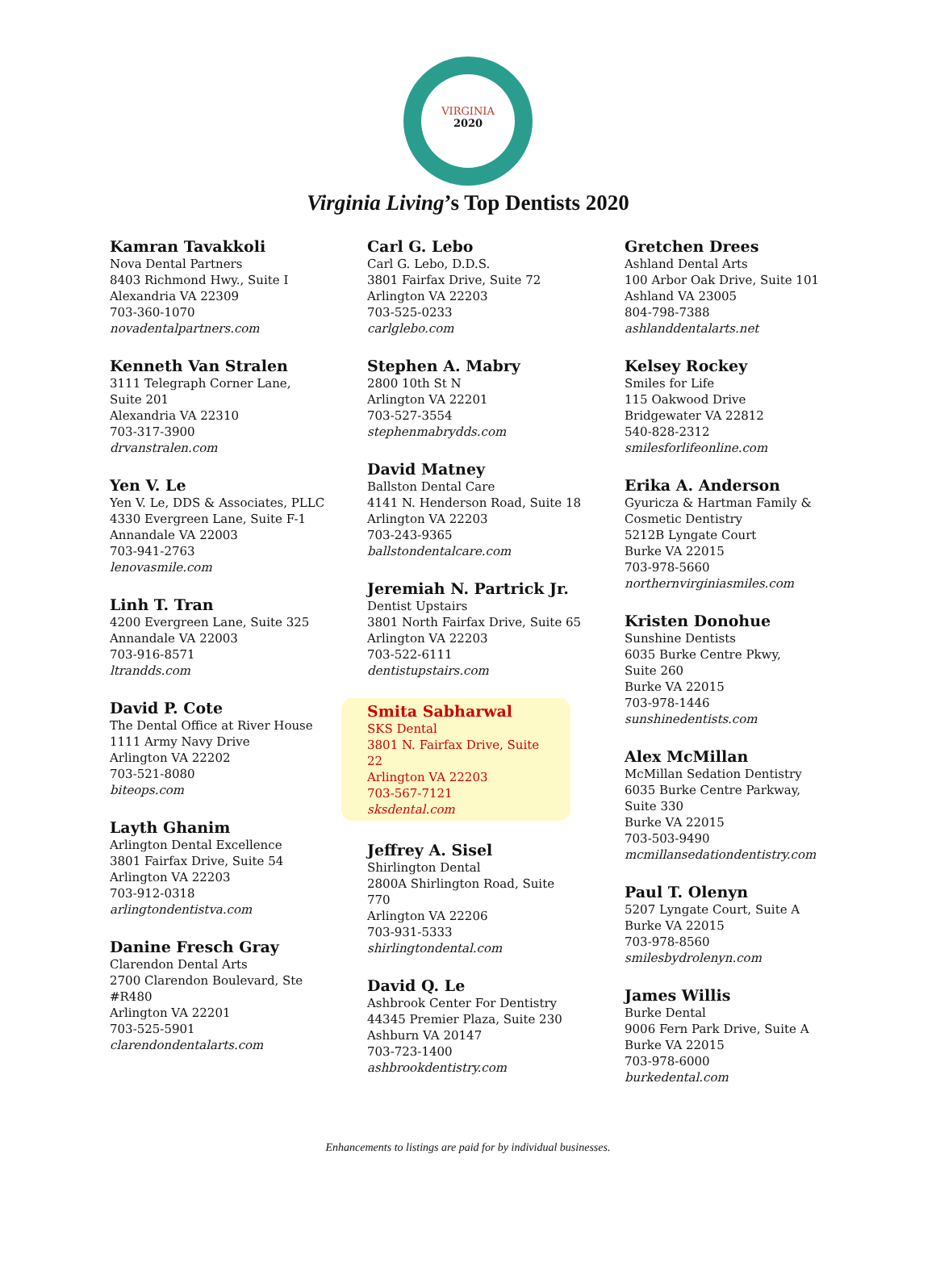VIRGINIA
2020
Virginia Living’s Top Dentists 2020
Kamran Tavakkoli
Nova Dental Partners
8403 Richmond Hwy., Suite I
Alexandria VA 22309
703-360-1070
novadentalpartners.com
Kenneth Van Stralen
3111 Telegraph Corner Lane,
Suite 201
Alexandria VA 22310
703-317-3900
drvanstralen.com
Yen V. Le
Yen V. Le, DDS & Associates, PLLC
4330 Evergreen Lane, Suite F-1
Annandale VA 22003
703-941-2763
lenovasmile.com
Linh T. Tran
4200 Evergreen Lane, Suite 325
Annandale VA 22003
703-916-8571
ltrandds.com
David P. Cote
The Dental Office at River House
1111 Army Navy Drive
Arlington VA 22202
703-521-8080
biteops.com
Layth Ghanim
Arlington Dental Excellence
3801 Fairfax Drive, Suite 54
Arlington VA 22203
703-912-0318
arlingtondentistva.com
Danine Fresch Gray
Clarendon Dental Arts
2700 Clarendon Boulevard, Ste
#R480
Arlington VA 22201
703-525-5901
clarendondentalarts.com
Carl G. Lebo
Carl G. Lebo, D.D.S.
3801 Fairfax Drive, Suite 72
Arlington VA 22203
703-525-0233
carlglebo.com
Stephen A. Mabry
2800 10th St N
Arlington VA 22201
703-527-3554
stephenmabrydds.com
David Matney
Ballston Dental Care
4141 N. Henderson Road, Suite 18
Arlington VA 22203
703-243-9365
ballstondentalcare.com
Jeremiah N. Partrick Jr.
Dentist Upstairs
3801 North Fairfax Drive, Suite 65
Arlington VA 22203
703-522-6111
dentistupstairs.com
Smita Sabharwal
SKS Dental
3801 N. Fairfax Drive, Suite 22
Arlington VA 22203
703-567-7121
sksdental.com
Jeffrey A. Sisel
Shirlington Dental
2800A Shirlington Road, Suite
770
Arlington VA 22206
703-931-5333
shirlingtondental.com
David Q. Le
Ashbrook Center For Dentistry
44345 Premier Plaza, Suite 230
Ashburn VA 20147
703-723-1400
ashbrookdentistry.com
Gretchen Drees
Ashland Dental Arts
100 Arbor Oak Drive, Suite 101
Ashland VA 23005
804-798-7388
ashlanddentalarts.net
Kelsey Rockey
Smiles for Life
115 Oakwood Drive
Bridgewater VA 22812
540-828-2312
smilesforlifeonline.com
Erika A. Anderson
Gyuricza & Hartman Family &
Cosmetic Dentistry
5212B Lyngate Court
Burke VA 22015
703-978-5660
northernvirginiasmiles.com
Kristen Donohue
Sunshine Dentists
6035 Burke Centre Pkwy,
Suite 260
Burke VA 22015
703-978-1446
sunshinedentists.com
Alex McMillan
McMillan Sedation Dentistry
6035 Burke Centre Parkway,
Suite 330
Burke VA 22015
703-503-9490
mcmillansedationdentistry.com
Paul T. Olenyn
5207 Lyngate Court, Suite A
Burke VA 22015
703-978-8560
smilesbydrolenyn.com
James Willis
Burke Dental
9006 Fern Park Drive, Suite A
Burke VA 22015
703-978-6000
burkedental.com
Enhancements to listings are paid for by individual businesses.